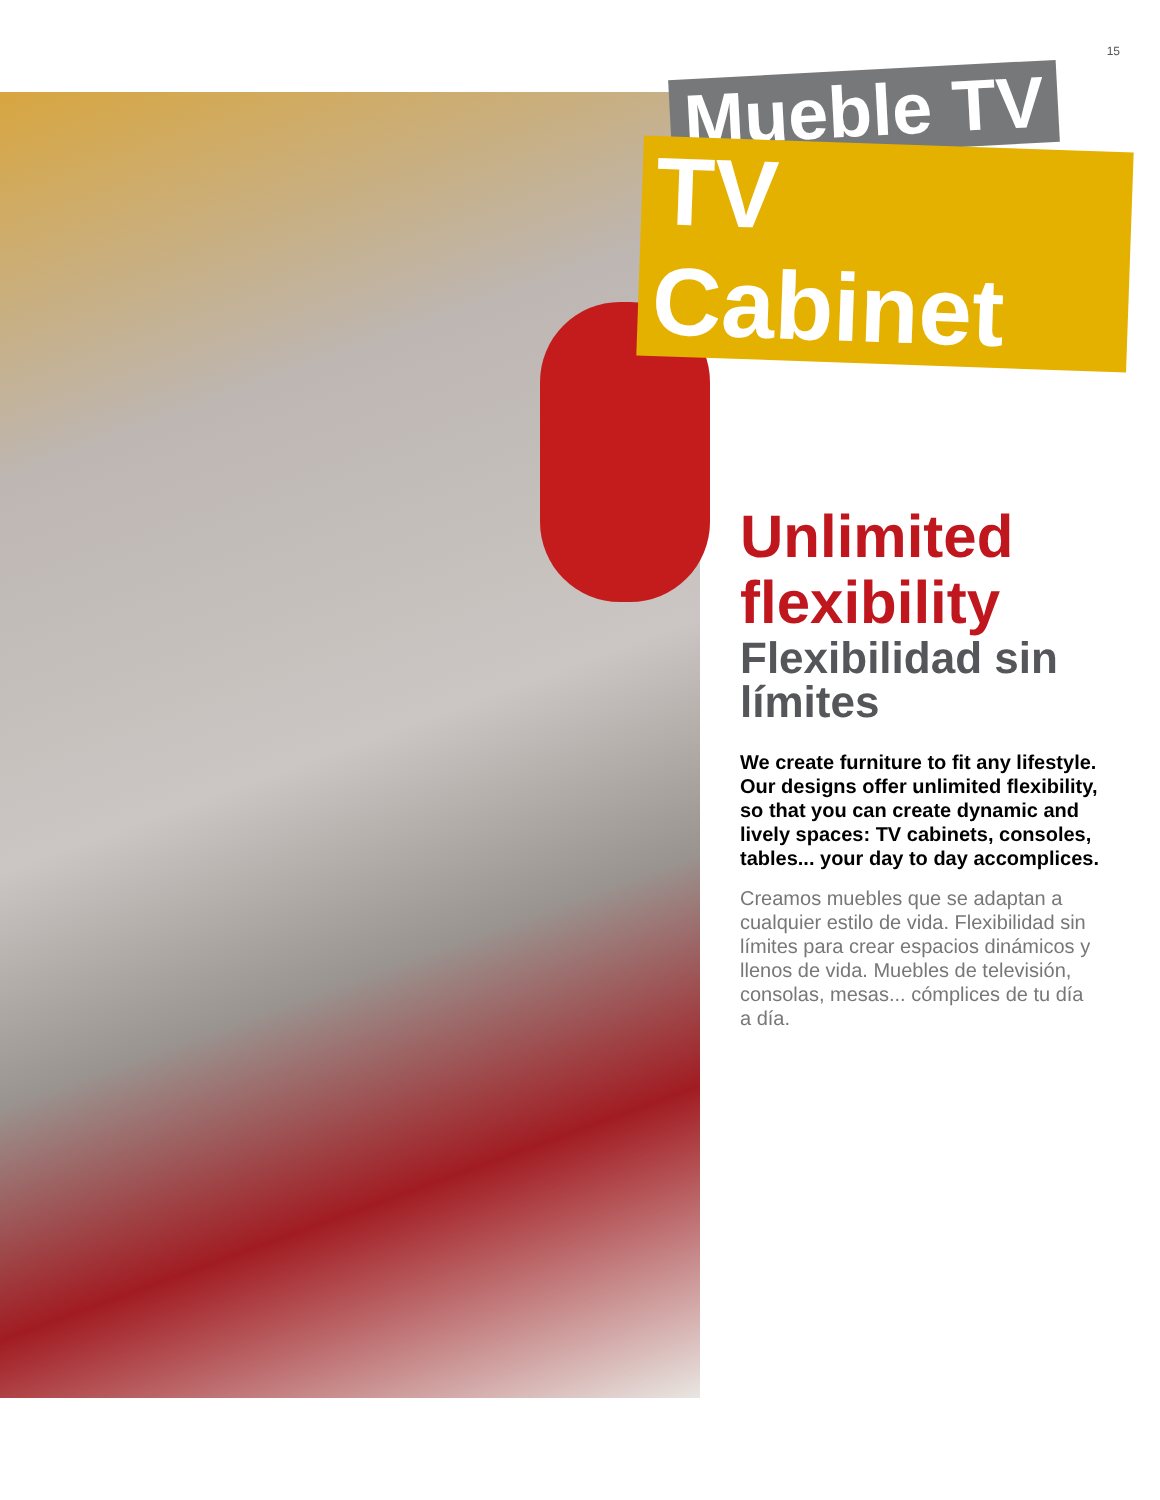15
Mueble TV
TV Cabinet
Unlimited flexibility
Flexibilidad sin límites
We create furniture to fit any lifestyle. Our designs offer unlimited flexibility, so that you can create dynamic and lively spaces: TV cabinets, consoles, tables... your day to day accomplices.
Creamos muebles que se adaptan a cualquier estilo de vida. Flexibilidad sin límites para crear espacios dinámicos y llenos de vida. Muebles de televisión, consolas, mesas... cómplices de tu día a día.